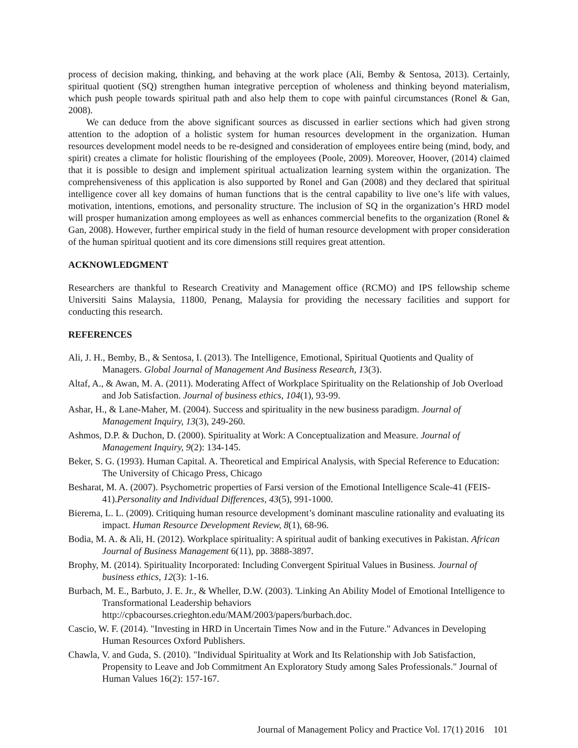process of decision making, thinking, and behaving at the work place (Ali, Bemby & Sentosa, 2013). Certainly, spiritual quotient (SQ) strengthen human integrative perception of wholeness and thinking beyond materialism, which push people towards spiritual path and also help them to cope with painful circumstances (Ronel & Gan, 2008).
We can deduce from the above significant sources as discussed in earlier sections which had given strong attention to the adoption of a holistic system for human resources development in the organization. Human resources development model needs to be re-designed and consideration of employees entire being (mind, body, and spirit) creates a climate for holistic flourishing of the employees (Poole, 2009). Moreover, Hoover, (2014) claimed that it is possible to design and implement spiritual actualization learning system within the organization. The comprehensiveness of this application is also supported by Ronel and Gan (2008) and they declared that spiritual intelligence cover all key domains of human functions that is the central capability to live one’s life with values, motivation, intentions, emotions, and personality structure. The inclusion of SQ in the organization’s HRD model will prosper humanization among employees as well as enhances commercial benefits to the organization (Ronel & Gan, 2008). However, further empirical study in the field of human resource development with proper consideration of the human spiritual quotient and its core dimensions still requires great attention.
ACKNOWLEDGMENT
Researchers are thankful to Research Creativity and Management office (RCMO) and IPS fellowship scheme Universiti Sains Malaysia, 11800, Penang, Malaysia for providing the necessary facilities and support for conducting this research.
REFERENCES
Ali, J. H., Bemby, B., & Sentosa, I. (2013). The Intelligence, Emotional, Spiritual Quotients and Quality of Managers. Global Journal of Management And Business Research, 13(3).
Altaf, A., & Awan, M. A. (2011). Moderating Affect of Workplace Spirituality on the Relationship of Job Overload and Job Satisfaction. Journal of business ethics, 104(1), 93-99.
Ashar, H., & Lane-Maher, M. (2004). Success and spirituality in the new business paradigm. Journal of Management Inquiry, 13(3), 249-260.
Ashmos, D.P. & Duchon, D. (2000). Spirituality at Work: A Conceptualization and Measure. Journal of Management Inquiry, 9(2): 134-145.
Beker, S. G. (1993). Human Capital. A. Theoretical and Empirical Analysis, with Special Reference to Education: The University of Chicago Press, Chicago
Besharat, M. A. (2007). Psychometric properties of Farsi version of the Emotional Intelligence Scale-41 (FEIS-41).Personality and Individual Differences, 43(5), 991-1000.
Bierema, L. L. (2009). Critiquing human resource development’s dominant masculine rationality and evaluating its impact. Human Resource Development Review, 8(1), 68-96.
Bodia, M. A. & Ali, H. (2012). Workplace spirituality: A spiritual audit of banking executives in Pakistan. African Journal of Business Management 6(11), pp. 3888-3897.
Brophy, M. (2014). Spirituality Incorporated: Including Convergent Spiritual Values in Business. Journal of business ethics, 12(3): 1-16.
Burbach, M. E., Barbuto, J. E. Jr., & Wheller, D.W. (2003). 'Linking An Ability Model of Emotional Intelligence to Transformational Leadership behaviors
http://cpbacourses.crieghton.edu/MAM/2003/papers/burbach.doc.
Cascio, W. F. (2014). "Investing in HRD in Uncertain Times Now and in the Future." Advances in Developing Human Resources Oxford Publishers.
Chawla, V. and Guda, S. (2010). "Individual Spirituality at Work and Its Relationship with Job Satisfaction, Propensity to Leave and Job Commitment An Exploratory Study among Sales Professionals." Journal of Human Values 16(2): 157-167.
Journal of Management Policy and Practice Vol. 17(1) 2016 101